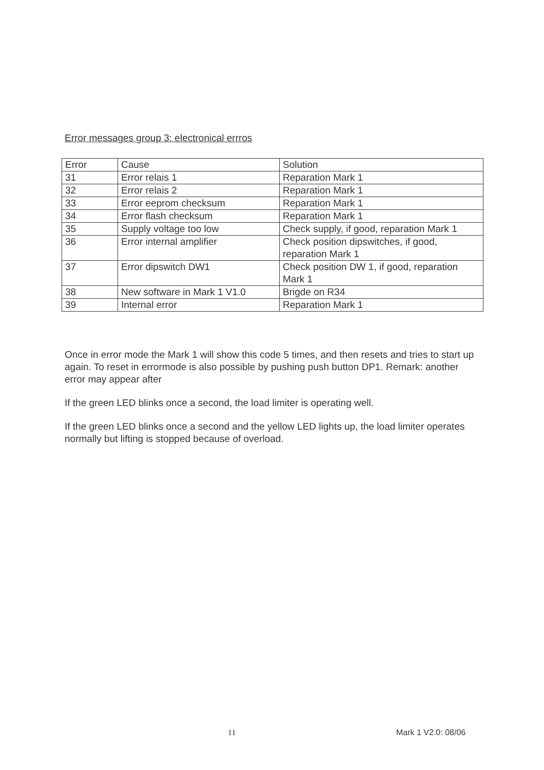Error messages group 3: electronical errros
| Error | Cause | Solution |
| --- | --- | --- |
| 31 | Error relais 1 | Reparation Mark 1 |
| 32 | Error relais 2 | Reparation Mark 1 |
| 33 | Error eeprom checksum | Reparation Mark 1 |
| 34 | Error flash checksum | Reparation Mark 1 |
| 35 | Supply voltage too low | Check supply, if good, reparation Mark 1 |
| 36 | Error internal amplifier | Check position dipswitches, if good, reparation Mark 1 |
| 37 | Error dipswitch DW1 | Check position DW 1, if good, reparation Mark 1 |
| 38 | New software in Mark 1 V1.0 | Brigde on R34 |
| 39 | Internal error | Reparation Mark 1 |
Once in error mode the Mark 1 will show this code 5 times, and then resets and tries to start up again. To reset in errormode is also possible by pushing push button DP1. Remark: another error may appear after
If the green LED blinks once a second, the load limiter is operating well.
If the green LED blinks once a second and the yellow LED lights up, the load limiter operates normally but lifting is stopped because of overload.
11 Mark 1 V2.0: 08/06